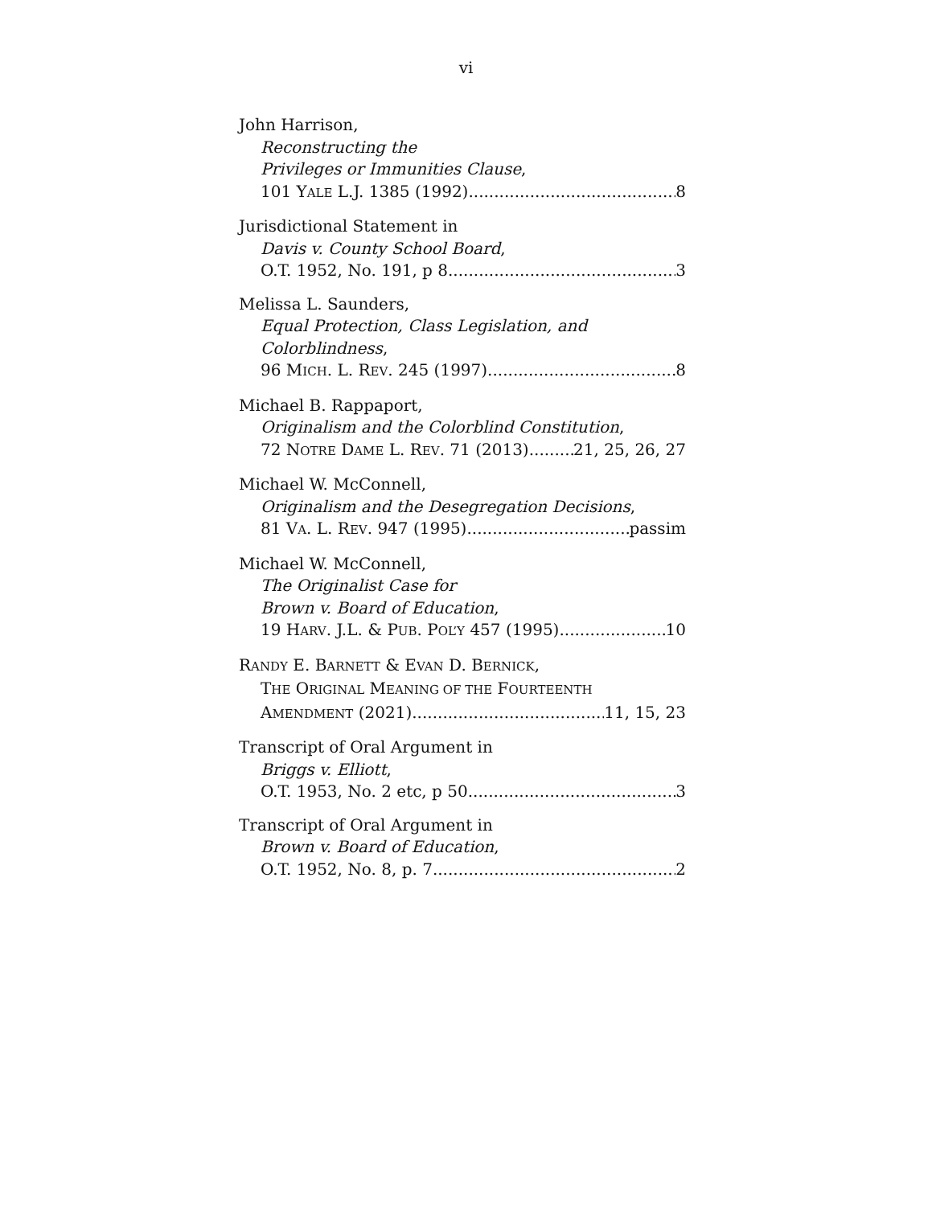vi
John Harrison,
Reconstructing the
Privileges or Immunities Clause,
101 YALE L.J. 1385 (1992) 8
Jurisdictional Statement in
Davis v. County School Board,
O.T. 1952, No. 191, p 8 3
Melissa L. Saunders,
Equal Protection, Class Legislation, and
Colorblindness,
96 MICH. L. REV. 245 (1997) 8
Michael B. Rappaport,
Originalism and the Colorblind Constitution,
72 NOTRE DAME L. REV. 71 (2013) 21, 25, 26, 27
Michael W. McConnell,
Originalism and the Desegregation Decisions,
81 VA. L. REV. 947 (1995) passim
Michael W. McConnell,
The Originalist Case for
Brown v. Board of Education,
19 HARV. J.L. & PUB. POL’Y 457 (1995) 10
RANDY E. BARNETT & EVAN D. BERNICK,
THE ORIGINAL MEANING OF THE FOURTEENTH
AMENDMENT (2021) 11, 15, 23
Transcript of Oral Argument in
Briggs v. Elliott,
O.T. 1953, No. 2 etc, p 50 3
Transcript of Oral Argument in
Brown v. Board of Education,
O.T. 1952, No. 8, p. 7 2